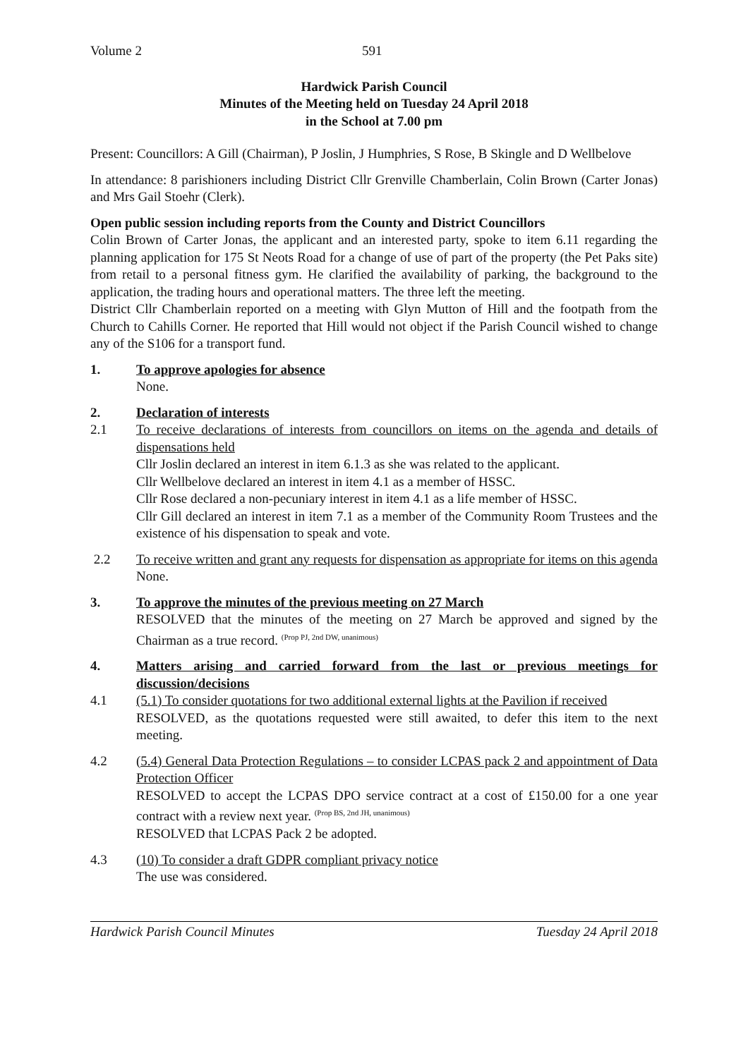Volume 2 591
Hardwick Parish Council
Minutes of the Meeting held on Tuesday 24 April 2018
in the School at 7.00 pm
Present: Councillors: A Gill (Chairman), P Joslin, J Humphries, S Rose, B Skingle and D Wellbelove
In attendance: 8 parishioners including District Cllr Grenville Chamberlain, Colin Brown (Carter Jonas) and Mrs Gail Stoehr (Clerk).
Open public session including reports from the County and District Councillors
Colin Brown of Carter Jonas, the applicant and an interested party, spoke to item 6.11 regarding the planning application for 175 St Neots Road for a change of use of part of the property (the Pet Paks site) from retail to a personal fitness gym. He clarified the availability of parking, the background to the application, the trading hours and operational matters. The three left the meeting.
District Cllr Chamberlain reported on a meeting with Glyn Mutton of Hill and the footpath from the Church to Cahills Corner. He reported that Hill would not object if the Parish Council wished to change any of the S106 for a transport fund.
1. To approve apologies for absence
None.
2. Declaration of interests
2.1 To receive declarations of interests from councillors on items on the agenda and details of dispensations held
Cllr Joslin declared an interest in item 6.1.3 as she was related to the applicant.
Cllr Wellbelove declared an interest in item 4.1 as a member of HSSC.
Cllr Rose declared a non-pecuniary interest in item 4.1 as a life member of HSSC.
Cllr Gill declared an interest in item 7.1 as a member of the Community Room Trustees and the existence of his dispensation to speak and vote.
2.2 To receive written and grant any requests for dispensation as appropriate for items on this agenda
None.
3. To approve the minutes of the previous meeting on 27 March
RESOLVED that the minutes of the meeting on 27 March be approved and signed by the Chairman as a true record. <sup>(Prop PJ, 2nd DW, unanimous)</sup>
4. Matters arising and carried forward from the last or previous meetings for discussion/decisions
4.1 (5.1) To consider quotations for two additional external lights at the Pavilion if received
RESOLVED, as the quotations requested were still awaited, to defer this item to the next meeting.
4.2 (5.4) General Data Protection Regulations – to consider LCPAS pack 2 and appointment of Data Protection Officer
RESOLVED to accept the LCPAS DPO service contract at a cost of £150.00 for a one year contract with a review next year. <sup>(Prop BS, 2nd JH, unanimous)</sup>
RESOLVED that LCPAS Pack 2 be adopted.
4.3 (10) To consider a draft GDPR compliant privacy notice
The use was considered.
Hardwick Parish Council Minutes Tuesday 24 April 2018